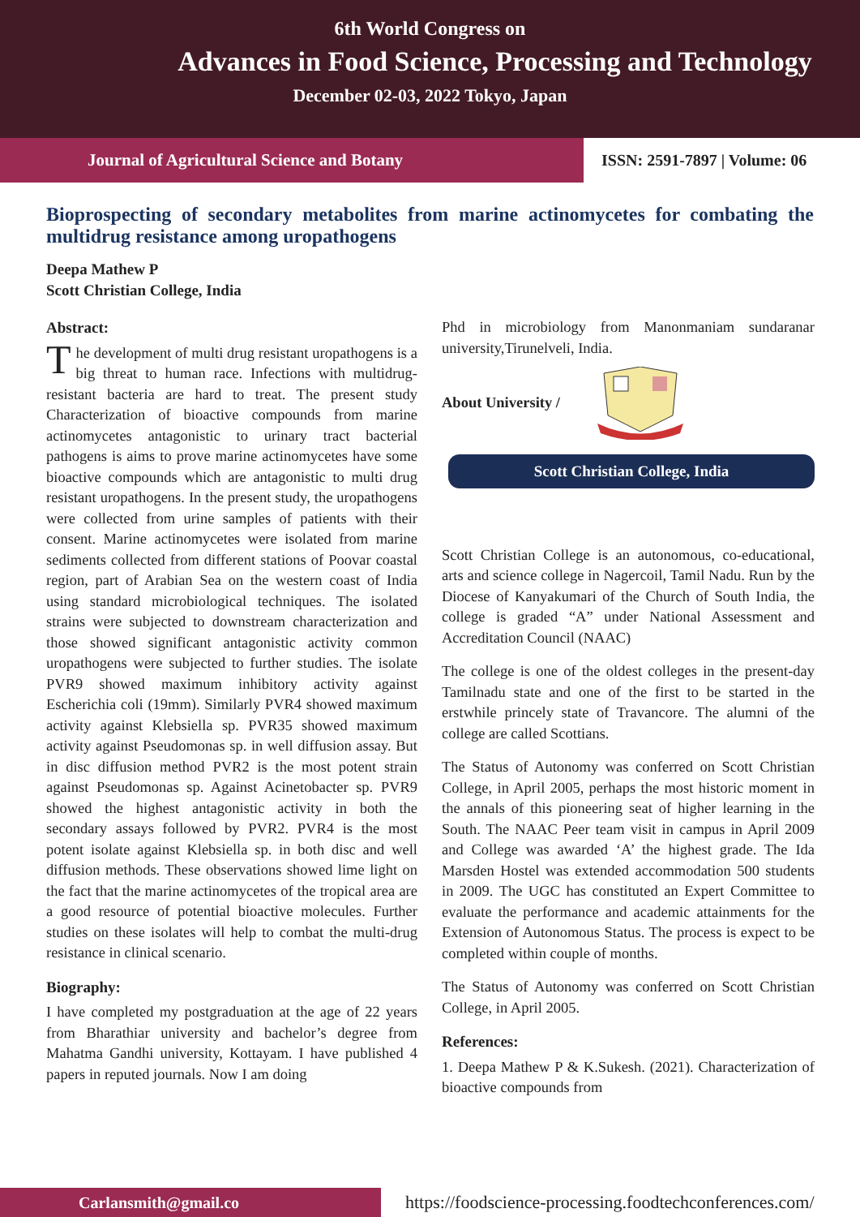6th World Congress on
Advances in Food Science, Processing and Technology
December 02-03, 2022 Tokyo, Japan
Journal of Agricultural Science and Botany
ISSN: 2591-7897 | Volume: 06
Bioprospecting of secondary metabolites from marine actinomycetes for combating the multidrug resistance among uropathogens
Deepa Mathew P
Scott Christian College, India
Abstract:
The development of multi drug resistant uropathogens is a big threat to human race. Infections with multidrug-resistant bacteria are hard to treat. The present study Characterization of bioactive compounds from marine actinomycetes antagonistic to urinary tract bacterial pathogens is aims to prove marine actinomycetes have some bioactive compounds which are antagonistic to multi drug resistant uropathogens. In the present study, the uropathogens were collected from urine samples of patients with their consent. Marine actinomycetes were isolated from marine sediments collected from different stations of Poovar coastal region, part of Arabian Sea on the western coast of India using standard microbiological techniques. The isolated strains were subjected to downstream characterization and those showed significant antagonistic activity common uropathogens were subjected to further studies. The isolate PVR9 showed maximum inhibitory activity against Escherichia coli (19mm). Similarly PVR4 showed maximum activity against Klebsiella sp. PVR35 showed maximum activity against Pseudomonas sp. in well diffusion assay. But in disc diffusion method PVR2 is the most potent strain against Pseudomonas sp. Against Acinetobacter sp. PVR9 showed the highest antagonistic activity in both the secondary assays followed by PVR2. PVR4 is the most potent isolate against Klebsiella sp. in both disc and well diffusion methods. These observations showed lime light on the fact that the marine actinomycetes of the tropical area are a good resource of potential bioactive molecules. Further studies on these isolates will help to combat the multi-drug resistance in clinical scenario.
Biography:
I have completed my postgraduation at the age of 22 years from Bharathiar university and bachelor’s degree from Mahatma Gandhi university, Kottayam. I have published 4 papers in reputed journals. Now I am doing
Phd in microbiology from Manonmaniam sundaranar university,Tirunelveli, India.
About University /
Scott Christian College, India
Scott Christian College is an autonomous, co-educational, arts and science college in Nagercoil, Tamil Nadu. Run by the Diocese of Kanyakumari of the Church of South India, the college is graded “A” under National Assessment and Accreditation Council (NAAC)
The college is one of the oldest colleges in the present-day Tamilnadu state and one of the first to be started in the erstwhile princely state of Travancore. The alumni of the college are called Scottians.
The Status of Autonomy was conferred on Scott Christian College, in April 2005, perhaps the most historic moment in the annals of this pioneering seat of higher learning in the South. The NAAC Peer team visit in campus in April 2009 and College was awarded ‘A’ the highest grade. The Ida Marsden Hostel was extended accommodation 500 students in 2009. The UGC has constituted an Expert Committee to evaluate the performance and academic attainments for the Extension of Autonomous Status. The process is expect to be completed within couple of months.
The Status of Autonomy was conferred on Scott Christian College, in April 2005.
References:
1. Deepa Mathew P & K.Sukesh. (2021). Characterization of bioactive compounds from
Carlansmith@gmail.co
https://foodscience-processing.foodtechconferences.com/